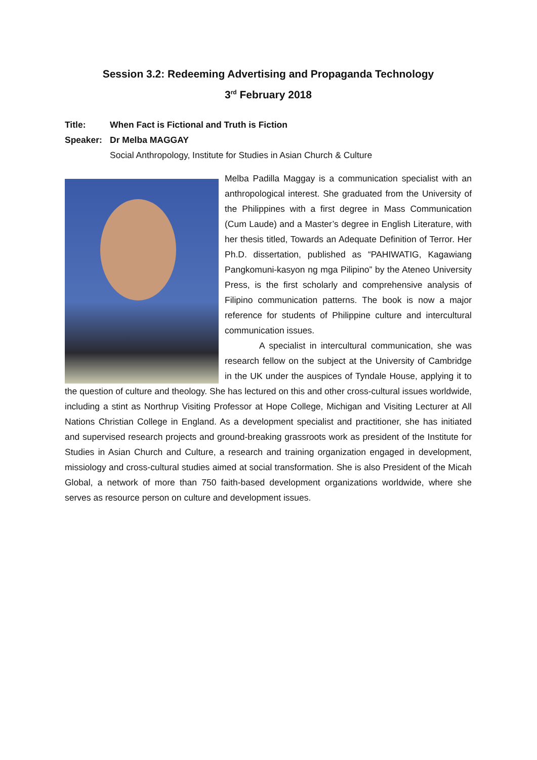Session 3.2: Redeeming Advertising and Propaganda Technology
3<sup>rd</sup> February 2018
Title: When Fact is Fictional and Truth is Fiction
Speaker: Dr Melba MAGGAY
Social Anthropology, Institute for Studies in Asian Church & Culture
Melba Padilla Maggay is a communication specialist with an anthropological interest. She graduated from the University of the Philippines with a first degree in Mass Communication (Cum Laude) and a Master’s degree in English Literature, with her thesis titled, Towards an Adequate Definition of Terror. Her Ph.D. dissertation, published as “PAHIWATIG, Kagawiang Pangkomuni-kasyon ng mga Pilipino” by the Ateneo University Press, is the first scholarly and comprehensive analysis of Filipino communication patterns. The book is now a major reference for students of Philippine culture and intercultural communication issues.
A specialist in intercultural communication, she was research fellow on the subject at the University of Cambridge in the UK under the auspices of Tyndale House, applying it to the question of culture and theology. She has lectured on this and other cross-cultural issues worldwide, including a stint as Northrup Visiting Professor at Hope College, Michigan and Visiting Lecturer at All Nations Christian College in England. As a development specialist and practitioner, she has initiated and supervised research projects and ground-breaking grassroots work as president of the Institute for Studies in Asian Church and Culture, a research and training organization engaged in development, missiology and cross-cultural studies aimed at social transformation. She is also President of the Micah Global, a network of more than 750 faith-based development organizations worldwide, where she serves as resource person on culture and development issues.